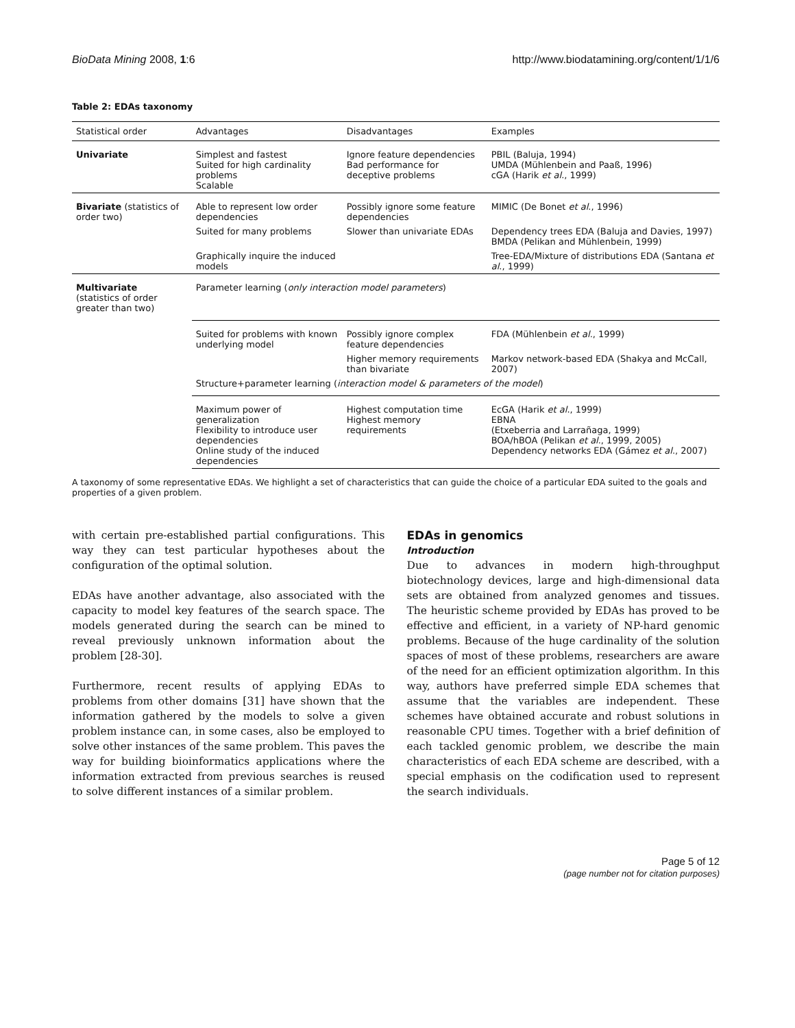BioData Mining 2008, 1:6 http://www.biodatamining.org/content/1/1/6
Table 2: EDAs taxonomy
| Statistical order | Advantages | Disadvantages | Examples |
| --- | --- | --- | --- |
| Univariate | Simplest and fastest Suited for high cardinality problems Scalable | Ignore feature dependencies Bad performance for deceptive problems | PBIL (Baluja, 1994) UMDA (Mühlenbein and Paaß, 1996) cGA (Harik et al ., 1999) |
| Bivariate (statistics of order two) | Able to represent low order dependencies | Possibly ignore some feature dependencies | MIMIC (De Bonet et al ., 1996) |
| | Suited for many problems | Slower than univariate EDAs | Dependency trees EDA (Baluja and Davies, 1997) BMDA (Pelikan and Mühlenbein, 1999) |
| | Graphically inquire the induced models | | Tree-EDA/Mixture of distributions EDA (Santana et al ., 1999) |
| Multivariate (statistics of order greater than two) | Parameter learning ( only interaction model parameters ) | | |
| | Suited for problems with known underlying model | Possibly ignore complex feature dependencies | FDA (Mühlenbein et al ., 1999) |
| | | Higher memory requirements than bivariate | Markov network-based EDA (Shakya and McCall, 2007) |
| | Structure+parameter learning ( interaction model & parameters of the model ) | | |
| | Maximum power of generalization Flexibility to introduce user dependencies Online study of the induced dependencies | Highest computation time Highest memory requirements | EcGA (Harik et al ., 1999) EBNA (Etxeberria and Larrañaga, 1999) BOA/hBOA (Pelikan et al ., 1999, 2005) Dependency networks EDA (Gámez et al ., 2007) |
A taxonomy of some representative EDAs. We highlight a set of characteristics that can guide the choice of a particular EDA suited to the goals and properties of a given problem.
with certain pre-established partial configurations. This way they can test particular hypotheses about the configuration of the optimal solution.
EDAs have another advantage, also associated with the capacity to model key features of the search space. The models generated during the search can be mined to reveal previously unknown information about the problem [28-30].
Furthermore, recent results of applying EDAs to problems from other domains [31] have shown that the information gathered by the models to solve a given problem instance can, in some cases, also be employed to solve other instances of the same problem. This paves the way for building bioinformatics applications where the information extracted from previous searches is reused to solve different instances of a similar problem.
EDAs in genomics
Introduction
Due to advances in modern high-throughput biotechnology devices, large and high-dimensional data sets are obtained from analyzed genomes and tissues. The heuristic scheme provided by EDAs has proved to be effective and efficient, in a variety of NP-hard genomic problems. Because of the huge cardinality of the solution spaces of most of these problems, researchers are aware of the need for an efficient optimization algorithm. In this way, authors have preferred simple EDA schemes that assume that the variables are independent. These schemes have obtained accurate and robust solutions in reasonable CPU times. Together with a brief definition of each tackled genomic problem, we describe the main characteristics of each EDA scheme are described, with a special emphasis on the codification used to represent the search individuals.
Page 5 of 12
(page number not for citation purposes)